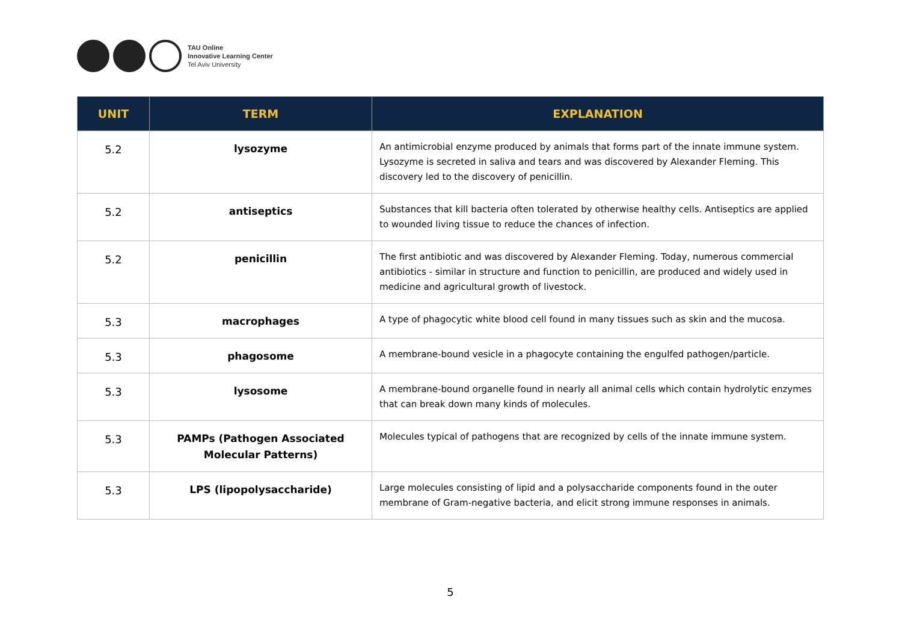TAU Online
Innovative Learning Center
Tel Aviv University
| UNIT | TERM | EXPLANATION |
| --- | --- | --- |
| 5.2 | lysozyme | An antimicrobial enzyme produced by animals that forms part of the innate immune system. Lysozyme is secreted in saliva and tears and was discovered by Alexander Fleming. This discovery led to the discovery of penicillin. |
| 5.2 | antiseptics | Substances that kill bacteria often tolerated by otherwise healthy cells. Antiseptics are applied to wounded living tissue to reduce the chances of infection. |
| 5.2 | penicillin | The first antibiotic and was discovered by Alexander Fleming. Today, numerous commercial antibiotics - similar in structure and function to penicillin, are produced and widely used in medicine and agricultural growth of livestock. |
| 5.3 | macrophages | A type of phagocytic white blood cell found in many tissues such as skin and the mucosa. |
| 5.3 | phagosome | A membrane-bound vesicle in a phagocyte containing the engulfed pathogen/particle. |
| 5.3 | lysosome | A membrane-bound organelle found in nearly all animal cells which contain hydrolytic enzymes that can break down many kinds of molecules. |
| 5.3 | PAMPs (Pathogen Associated Molecular Patterns) | Molecules typical of pathogens that are recognized by cells of the innate immune system. |
| 5.3 | LPS (lipopolysaccharide) | Large molecules consisting of lipid and a polysaccharide components found in the outer membrane of Gram-negative bacteria, and elicit strong immune responses in animals. |
5